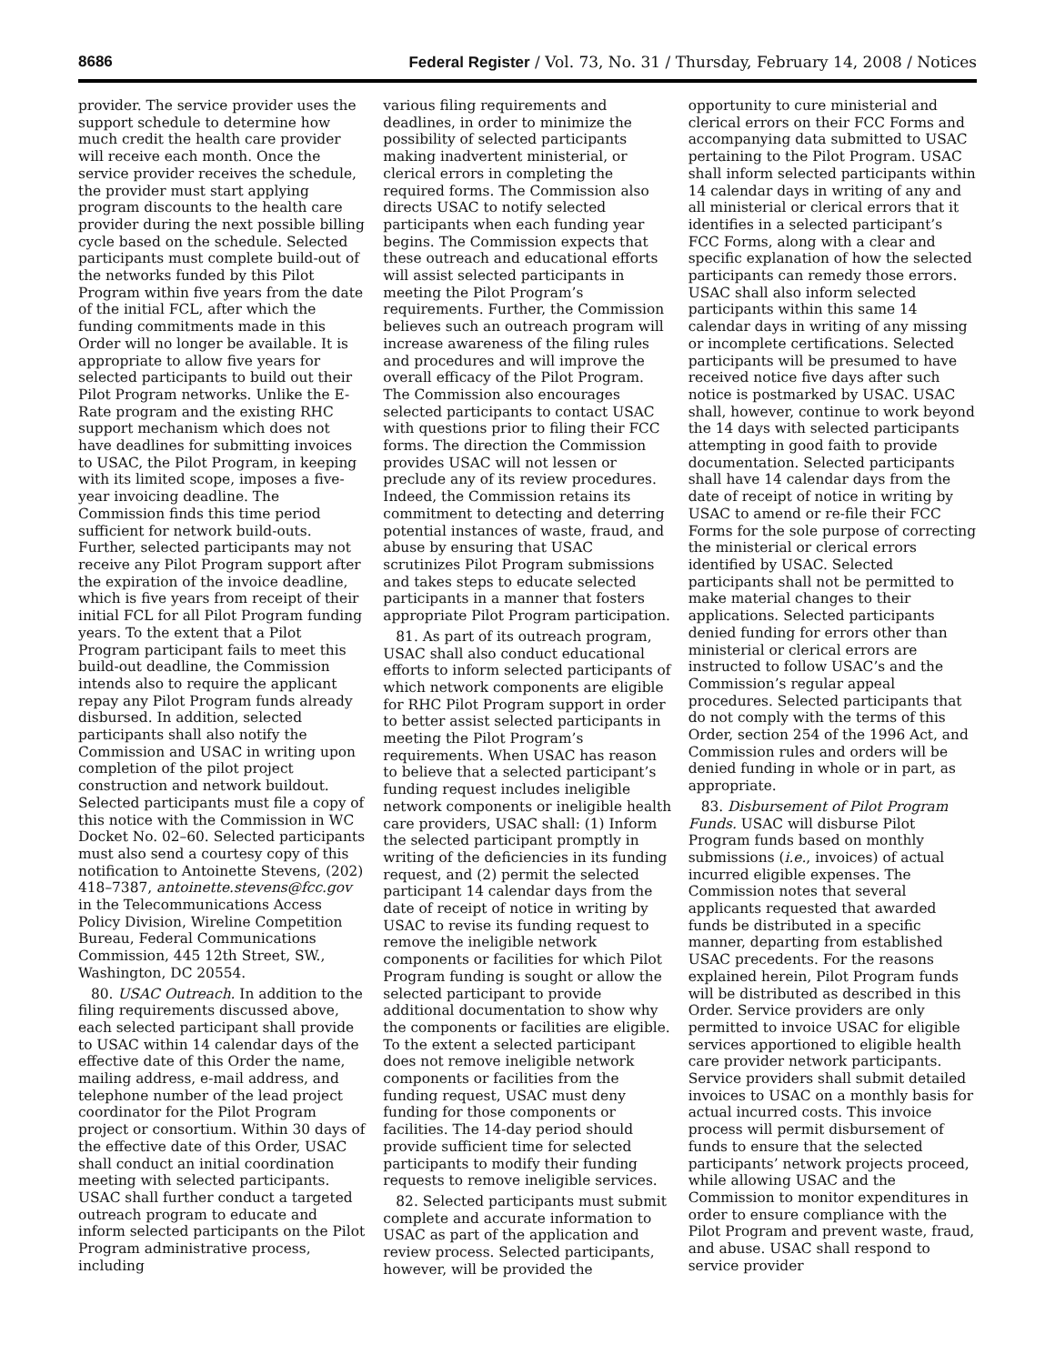8686 Federal Register / Vol. 73, No. 31 / Thursday, February 14, 2008 / Notices
provider. The service provider uses the support schedule to determine how much credit the health care provider will receive each month. Once the service provider receives the schedule, the provider must start applying program discounts to the health care provider during the next possible billing cycle based on the schedule. Selected participants must complete build-out of the networks funded by this Pilot Program within five years from the date of the initial FCL, after which the funding commitments made in this Order will no longer be available. It is appropriate to allow five years for selected participants to build out their Pilot Program networks. Unlike the E-Rate program and the existing RHC support mechanism which does not have deadlines for submitting invoices to USAC, the Pilot Program, in keeping with its limited scope, imposes a five-year invoicing deadline. The Commission finds this time period sufficient for network build-outs. Further, selected participants may not receive any Pilot Program support after the expiration of the invoice deadline, which is five years from receipt of their initial FCL for all Pilot Program funding years. To the extent that a Pilot Program participant fails to meet this build-out deadline, the Commission intends also to require the applicant repay any Pilot Program funds already disbursed. In addition, selected participants shall also notify the Commission and USAC in writing upon completion of the pilot project construction and network buildout. Selected participants must file a copy of this notice with the Commission in WC Docket No. 02–60. Selected participants must also send a courtesy copy of this notification to Antoinette Stevens, (202) 418–7387, antoinette.stevens@fcc.gov in the Telecommunications Access Policy Division, Wireline Competition Bureau, Federal Communications Commission, 445 12th Street, SW., Washington, DC 20554.
80. USAC Outreach. In addition to the filing requirements discussed above, each selected participant shall provide to USAC within 14 calendar days of the effective date of this Order the name, mailing address, e-mail address, and telephone number of the lead project coordinator for the Pilot Program project or consortium. Within 30 days of the effective date of this Order, USAC shall conduct an initial coordination meeting with selected participants. USAC shall further conduct a targeted outreach program to educate and inform selected participants on the Pilot Program administrative process, including
various filing requirements and deadlines, in order to minimize the possibility of selected participants making inadvertent ministerial, or clerical errors in completing the required forms. The Commission also directs USAC to notify selected participants when each funding year begins. The Commission expects that these outreach and educational efforts will assist selected participants in meeting the Pilot Program’s requirements. Further, the Commission believes such an outreach program will increase awareness of the filing rules and procedures and will improve the overall efficacy of the Pilot Program. The Commission also encourages selected participants to contact USAC with questions prior to filing their FCC forms. The direction the Commission provides USAC will not lessen or preclude any of its review procedures. Indeed, the Commission retains its commitment to detecting and deterring potential instances of waste, fraud, and abuse by ensuring that USAC scrutinizes Pilot Program submissions and takes steps to educate selected participants in a manner that fosters appropriate Pilot Program participation.
81. As part of its outreach program, USAC shall also conduct educational efforts to inform selected participants of which network components are eligible for RHC Pilot Program support in order to better assist selected participants in meeting the Pilot Program’s requirements. When USAC has reason to believe that a selected participant’s funding request includes ineligible network components or ineligible health care providers, USAC shall: (1) Inform the selected participant promptly in writing of the deficiencies in its funding request, and (2) permit the selected participant 14 calendar days from the date of receipt of notice in writing by USAC to revise its funding request to remove the ineligible network components or facilities for which Pilot Program funding is sought or allow the selected participant to provide additional documentation to show why the components or facilities are eligible. To the extent a selected participant does not remove ineligible network components or facilities from the funding request, USAC must deny funding for those components or facilities. The 14-day period should provide sufficient time for selected participants to modify their funding requests to remove ineligible services.
82. Selected participants must submit complete and accurate information to USAC as part of the application and review process. Selected participants, however, will be provided the
opportunity to cure ministerial and clerical errors on their FCC Forms and accompanying data submitted to USAC pertaining to the Pilot Program. USAC shall inform selected participants within 14 calendar days in writing of any and all ministerial or clerical errors that it identifies in a selected participant’s FCC Forms, along with a clear and specific explanation of how the selected participants can remedy those errors. USAC shall also inform selected participants within this same 14 calendar days in writing of any missing or incomplete certifications. Selected participants will be presumed to have received notice five days after such notice is postmarked by USAC. USAC shall, however, continue to work beyond the 14 days with selected participants attempting in good faith to provide documentation. Selected participants shall have 14 calendar days from the date of receipt of notice in writing by USAC to amend or re-file their FCC Forms for the sole purpose of correcting the ministerial or clerical errors identified by USAC. Selected participants shall not be permitted to make material changes to their applications. Selected participants denied funding for errors other than ministerial or clerical errors are instructed to follow USAC’s and the Commission’s regular appeal procedures. Selected participants that do not comply with the terms of this Order, section 254 of the 1996 Act, and Commission rules and orders will be denied funding in whole or in part, as appropriate.
83. Disbursement of Pilot Program Funds. USAC will disburse Pilot Program funds based on monthly submissions (i.e., invoices) of actual incurred eligible expenses. The Commission notes that several applicants requested that awarded funds be distributed in a specific manner, departing from established USAC precedents. For the reasons explained herein, Pilot Program funds will be distributed as described in this Order. Service providers are only permitted to invoice USAC for eligible services apportioned to eligible health care provider network participants. Service providers shall submit detailed invoices to USAC on a monthly basis for actual incurred costs. This invoice process will permit disbursement of funds to ensure that the selected participants’ network projects proceed, while allowing USAC and the Commission to monitor expenditures in order to ensure compliance with the Pilot Program and prevent waste, fraud, and abuse. USAC shall respond to service provider